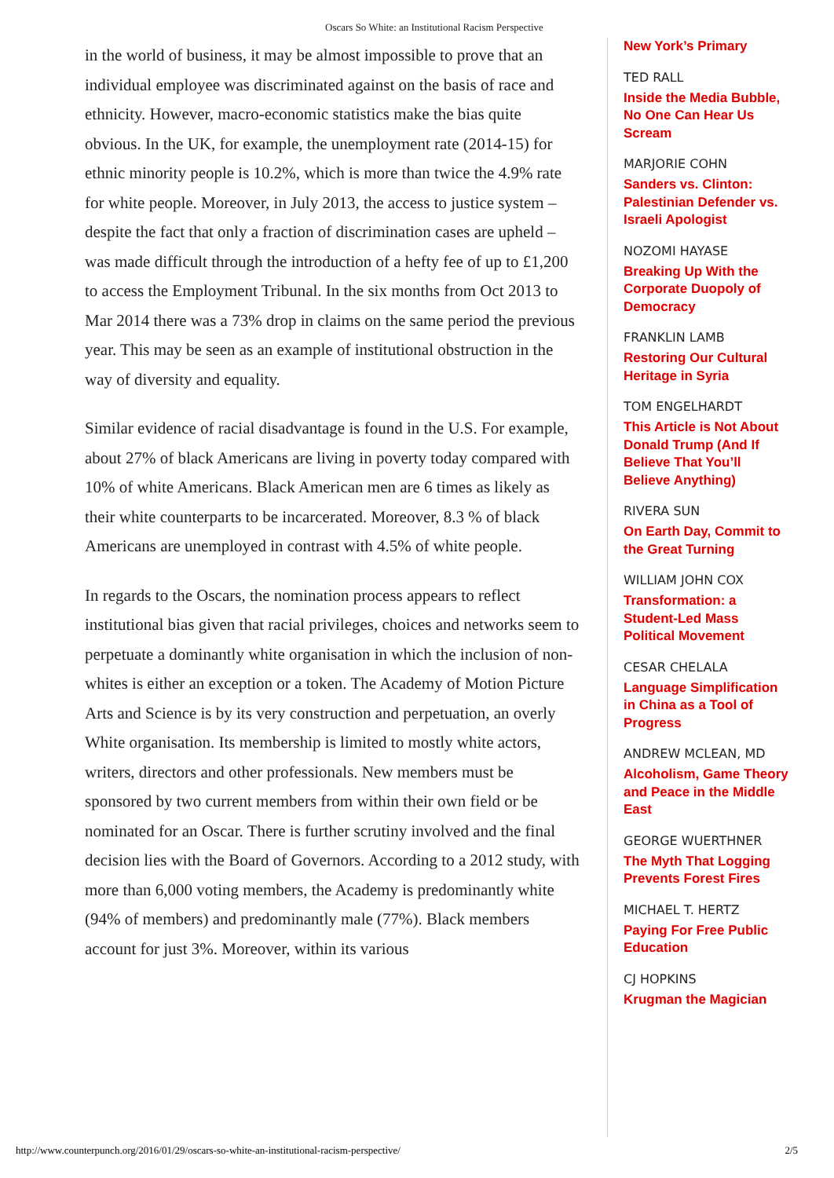Oscars So White: an Institutional Racism Perspective
in the world of business, it may be almost impossible to prove that an individual employee was discriminated against on the basis of race and ethnicity. However, macro-economic statistics make the bias quite obvious. In the UK, for example, the unemployment rate (2014-15) for ethnic minority people is 10.2%, which is more than twice the 4.9% rate for white people. Moreover, in July 2013, the access to justice system – despite the fact that only a fraction of discrimination cases are upheld – was made difficult through the introduction of a hefty fee of up to £1,200 to access the Employment Tribunal. In the six months from Oct 2013 to Mar 2014 there was a 73% drop in claims on the same period the previous year. This may be seen as an example of institutional obstruction in the way of diversity and equality.
Similar evidence of racial disadvantage is found in the U.S. For example, about 27% of black Americans are living in poverty today compared with 10% of white Americans. Black American men are 6 times as likely as their white counterparts to be incarcerated. Moreover, 8.3 % of black Americans are unemployed in contrast with 4.5% of white people.
In regards to the Oscars, the nomination process appears to reflect institutional bias given that racial privileges, choices and networks seem to perpetuate a dominantly white organisation in which the inclusion of non-whites is either an exception or a token. The Academy of Motion Picture Arts and Science is by its very construction and perpetuation, an overly White organisation. Its membership is limited to mostly white actors, writers, directors and other professionals. New members must be sponsored by two current members from within their own field or be nominated for an Oscar. There is further scrutiny involved and the final decision lies with the Board of Governors. According to a 2012 study, with more than 6,000 voting members, the Academy is predominantly white (94% of members) and predominantly male (77%). Black members account for just 3%. Moreover, within its various
New York’s Primary
TED RALL
Inside the Media Bubble, No One Can Hear Us Scream
MARJORIE COHN
Sanders vs. Clinton: Palestinian Defender vs. Israeli Apologist
NOZOMI HAYASE
Breaking Up With the Corporate Duopoly of Democracy
FRANKLIN LAMB
Restoring Our Cultural Heritage in Syria
TOM ENGELHARDT
This Article is Not About Donald Trump (And If Believe That You’ll Believe Anything)
RIVERA SUN
On Earth Day, Commit to the Great Turning
WILLIAM JOHN COX
Transformation: a Student-Led Mass Political Movement
CESAR CHELALA
Language Simplification in China as a Tool of Progress
ANDREW MCLEAN, MD
Alcoholism, Game Theory and Peace in the Middle East
GEORGE WUERTHNER
The Myth That Logging Prevents Forest Fires
MICHAEL T. HERTZ
Paying For Free Public Education
CJ HOPKINS
Krugman the Magician
http://www.counterpunch.org/2016/01/29/oscars-so-white-an-institutional-racism-perspective/ 2/5